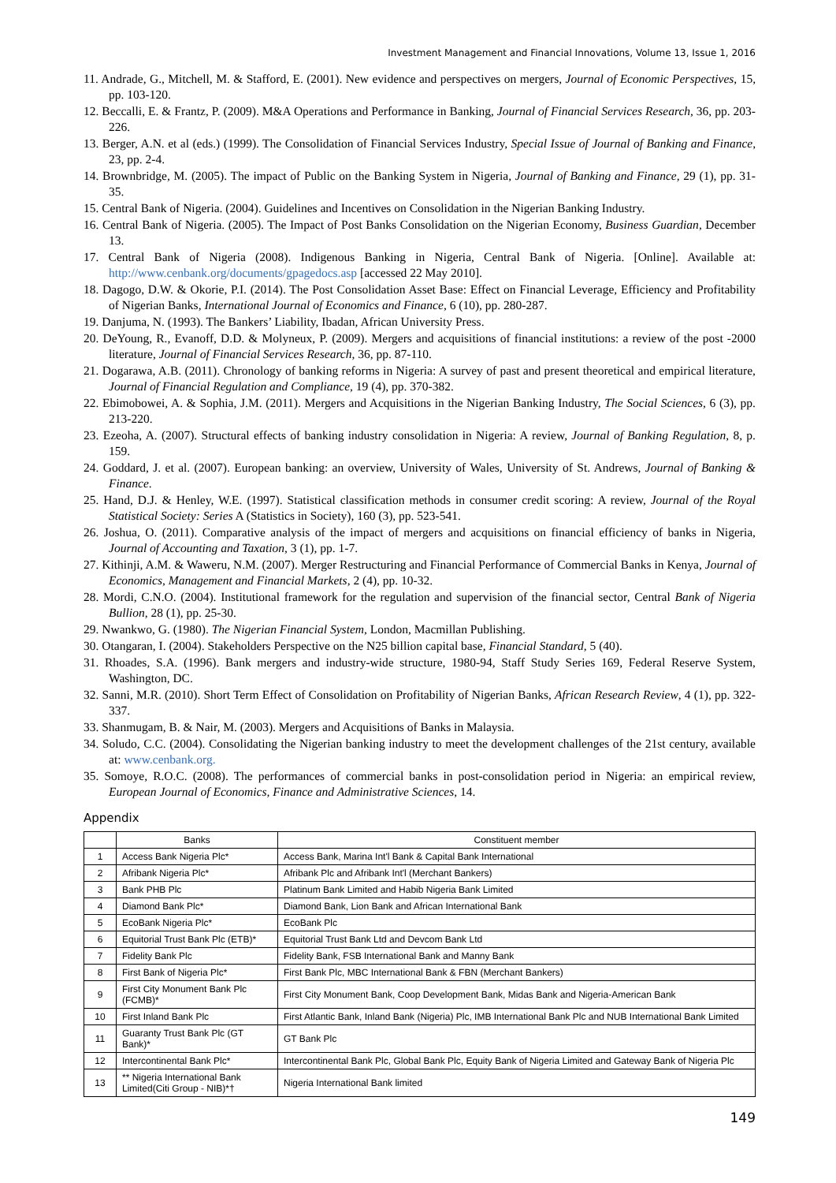Investment Management and Financial Innovations, Volume 13, Issue 1, 2016
11. Andrade, G., Mitchell, M. & Stafford, E. (2001). New evidence and perspectives on mergers, Journal of Economic Perspectives, 15, pp. 103-120.
12. Beccalli, E. & Frantz, P. (2009). M&A Operations and Performance in Banking, Journal of Financial Services Research, 36, pp. 203-226.
13. Berger, A.N. et al (eds.) (1999). The Consolidation of Financial Services Industry, Special Issue of Journal of Banking and Finance, 23, pp. 2-4.
14. Brownbridge, M. (2005). The impact of Public on the Banking System in Nigeria, Journal of Banking and Finance, 29 (1), pp. 31-35.
15. Central Bank of Nigeria. (2004). Guidelines and Incentives on Consolidation in the Nigerian Banking Industry.
16. Central Bank of Nigeria. (2005). The Impact of Post Banks Consolidation on the Nigerian Economy, Business Guardian, December 13.
17. Central Bank of Nigeria (2008). Indigenous Banking in Nigeria, Central Bank of Nigeria. [Online]. Available at: http://www.cenbank.org/documents/gpagedocs.asp [accessed 22 May 2010].
18. Dagogo, D.W. & Okorie, P.I. (2014). The Post Consolidation Asset Base: Effect on Financial Leverage, Efficiency and Profitability of Nigerian Banks, International Journal of Economics and Finance, 6 (10), pp. 280-287.
19. Danjuma, N. (1993). The Bankers’ Liability, Ibadan, African University Press.
20. DeYoung, R., Evanoff, D.D. & Molyneux, P. (2009). Mergers and acquisitions of financial institutions: a review of the post -2000 literature, Journal of Financial Services Research, 36, pp. 87-110.
21. Dogarawa, A.B. (2011). Chronology of banking reforms in Nigeria: A survey of past and present theoretical and empirical literature, Journal of Financial Regulation and Compliance, 19 (4), pp. 370-382.
22. Ebimobowei, A. & Sophia, J.M. (2011). Mergers and Acquisitions in the Nigerian Banking Industry, The Social Sciences, 6 (3), pp. 213-220.
23. Ezeoha, A. (2007). Structural effects of banking industry consolidation in Nigeria: A review, Journal of Banking Regulation, 8, p. 159.
24. Goddard, J. et al. (2007). European banking: an overview, University of Wales, University of St. Andrews, Journal of Banking & Finance.
25. Hand, D.J. & Henley, W.E. (1997). Statistical classification methods in consumer credit scoring: A review, Journal of the Royal Statistical Society: Series A (Statistics in Society), 160 (3), pp. 523-541.
26. Joshua, O. (2011). Comparative analysis of the impact of mergers and acquisitions on financial efficiency of banks in Nigeria, Journal of Accounting and Taxation, 3 (1), pp. 1-7.
27. Kithinji, A.M. & Waweru, N.M. (2007). Merger Restructuring and Financial Performance of Commercial Banks in Kenya, Journal of Economics, Management and Financial Markets, 2 (4), pp. 10-32.
28. Mordi, C.N.O. (2004). Institutional framework for the regulation and supervision of the financial sector, Central Bank of Nigeria Bullion, 28 (1), pp. 25-30.
29. Nwankwo, G. (1980). The Nigerian Financial System, London, Macmillan Publishing.
30. Otangaran, I. (2004). Stakeholders Perspective on the N25 billion capital base, Financial Standard, 5 (40).
31. Rhoades, S.A. (1996). Bank mergers and industry-wide structure, 1980-94, Staff Study Series 169, Federal Reserve System, Washington, DC.
32. Sanni, M.R. (2010). Short Term Effect of Consolidation on Profitability of Nigerian Banks, African Research Review, 4 (1), pp. 322-337.
33. Shanmugam, B. & Nair, M. (2003). Mergers and Acquisitions of Banks in Malaysia.
34. Soludo, C.C. (2004). Consolidating the Nigerian banking industry to meet the development challenges of the 21st century, available at: www.cenbank.org.
35. Somoye, R.O.C. (2008). The performances of commercial banks in post-consolidation period in Nigeria: an empirical review, European Journal of Economics, Finance and Administrative Sciences, 14.
Appendix
| | Banks | Constituent member |
| --- | --- | --- |
| 1 | Access Bank Nigeria Plc* | Access Bank, Marina Int'l Bank & Capital Bank International |
| 2 | Afribank Nigeria Plc* | Afribank Plc and Afribank Int'l (Merchant Bankers) |
| 3 | Bank PHB Plc | Platinum Bank Limited and Habib Nigeria Bank Limited |
| 4 | Diamond Bank Plc* | Diamond Bank, Lion Bank and African International Bank |
| 5 | EcoBank Nigeria Plc* | EcoBank Plc |
| 6 | Equitorial Trust Bank Plc (ETB)* | Equitorial Trust Bank Ltd and Devcom Bank Ltd |
| 7 | Fidelity Bank Plc | Fidelity Bank, FSB International Bank and Manny Bank |
| 8 | First Bank of Nigeria Plc* | First Bank Plc, MBC International Bank & FBN (Merchant Bankers) |
| 9 | First City Monument Bank Plc (FCMB)* | First City Monument Bank, Coop Development Bank, Midas Bank and Nigeria-American Bank |
| 10 | First Inland Bank Plc | First Atlantic Bank, Inland Bank (Nigeria) Plc, IMB International Bank Plc and NUB International Bank Limited |
| 11 | Guaranty Trust Bank Plc (GT Bank)* | GT Bank Plc |
| 12 | Intercontinental Bank Plc* | Intercontinental Bank Plc, Global Bank Plc, Equity Bank of Nigeria Limited and Gateway Bank of Nigeria Plc |
| 13 | ** Nigeria International Bank Limited(Citi Group - NIB)*† | Nigeria International Bank limited |
149